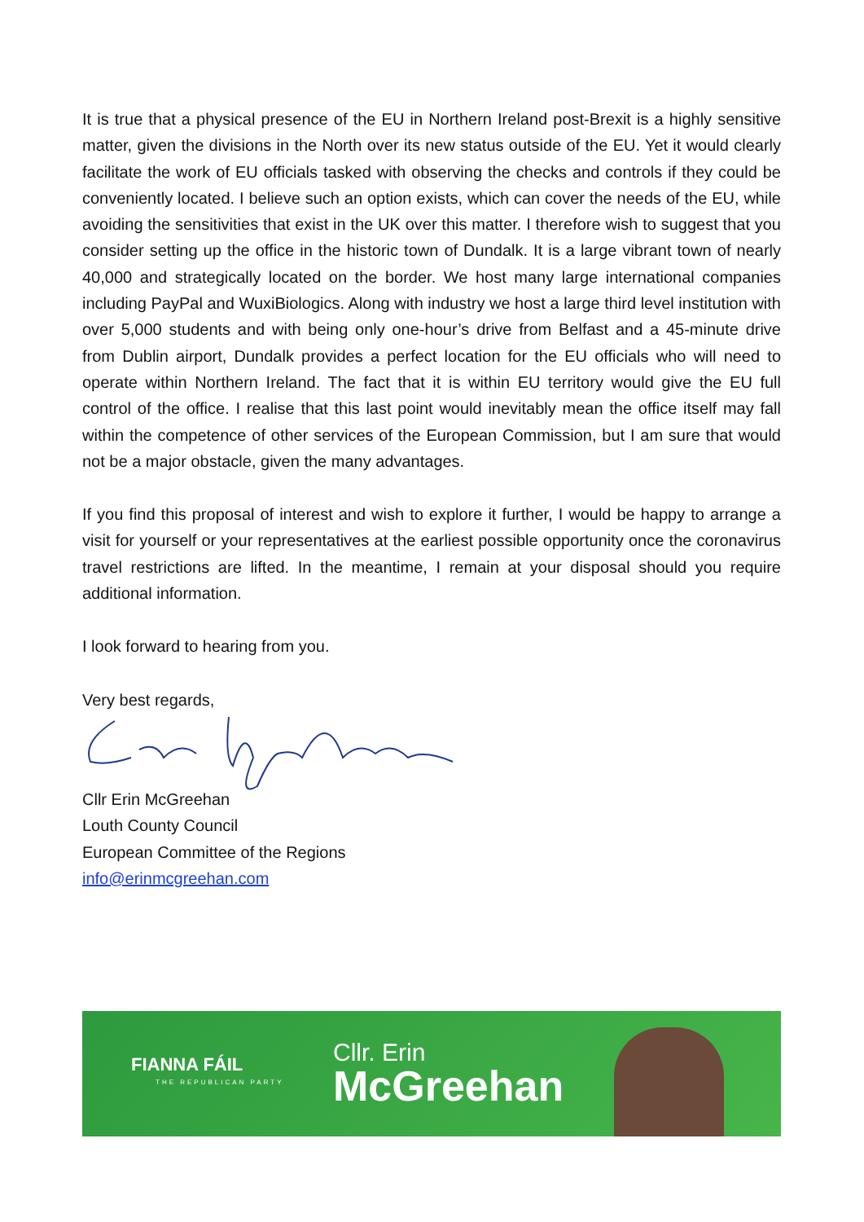It is true that a physical presence of the EU in Northern Ireland post-Brexit is a highly sensitive matter, given the divisions in the North over its new status outside of the EU. Yet it would clearly facilitate the work of EU officials tasked with observing the checks and controls if they could be conveniently located. I believe such an option exists, which can cover the needs of the EU, while avoiding the sensitivities that exist in the UK over this matter. I therefore wish to suggest that you consider setting up the office in the historic town of Dundalk. It is a large vibrant town of nearly 40,000 and strategically located on the border. We host many large international companies including PayPal and WuxiBiologics. Along with industry we host a large third level institution with over 5,000 students and with being only one-hour’s drive from Belfast and a 45-minute drive from Dublin airport, Dundalk provides a perfect location for the EU officials who will need to operate within Northern Ireland. The fact that it is within EU territory would give the EU full control of the office. I realise that this last point would inevitably mean the office itself may fall within the competence of other services of the European Commission, but I am sure that would not be a major obstacle, given the many advantages.
If you find this proposal of interest and wish to explore it further, I would be happy to arrange a visit for yourself or your representatives at the earliest possible opportunity once the coronavirus travel restrictions are lifted. In the meantime, I remain at your disposal should you require additional information.
I look forward to hearing from you.
Very best regards,
Cllr Erin McGreehan
Louth County Council
European Committee of the Regions
info@erinmcgreehan.com
FIANNA FÁIL
THE REPUBLICAN PARTY
Cllr. Erin
McGreehan